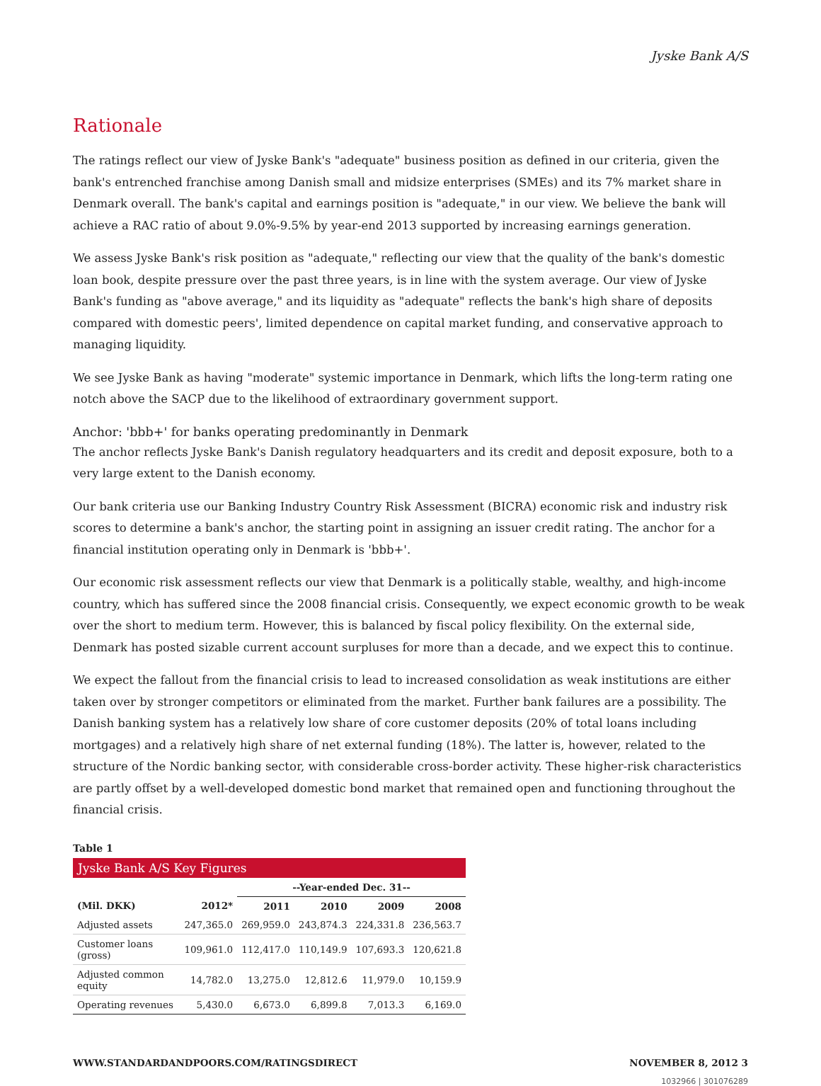Jyske Bank A/S
Rationale
The ratings reflect our view of Jyske Bank's "adequate" business position as defined in our criteria, given the bank's entrenched franchise among Danish small and midsize enterprises (SMEs) and its 7% market share in Denmark overall. The bank's capital and earnings position is "adequate," in our view. We believe the bank will achieve a RAC ratio of about 9.0%-9.5% by year-end 2013 supported by increasing earnings generation.
We assess Jyske Bank's risk position as "adequate," reflecting our view that the quality of the bank's domestic loan book, despite pressure over the past three years, is in line with the system average. Our view of Jyske Bank's funding as "above average," and its liquidity as "adequate" reflects the bank's high share of deposits compared with domestic peers', limited dependence on capital market funding, and conservative approach to managing liquidity.
We see Jyske Bank as having "moderate" systemic importance in Denmark, which lifts the long-term rating one notch above the SACP due to the likelihood of extraordinary government support.
Anchor: 'bbb+' for banks operating predominantly in Denmark
The anchor reflects Jyske Bank's Danish regulatory headquarters and its credit and deposit exposure, both to a very large extent to the Danish economy.
Our bank criteria use our Banking Industry Country Risk Assessment (BICRA) economic risk and industry risk scores to determine a bank's anchor, the starting point in assigning an issuer credit rating. The anchor for a financial institution operating only in Denmark is 'bbb+'.
Our economic risk assessment reflects our view that Denmark is a politically stable, wealthy, and high-income country, which has suffered since the 2008 financial crisis. Consequently, we expect economic growth to be weak over the short to medium term. However, this is balanced by fiscal policy flexibility. On the external side, Denmark has posted sizable current account surpluses for more than a decade, and we expect this to continue.
We expect the fallout from the financial crisis to lead to increased consolidation as weak institutions are either taken over by stronger competitors or eliminated from the market. Further bank failures are a possibility. The Danish banking system has a relatively low share of core customer deposits (20% of total loans including mortgages) and a relatively high share of net external funding (18%). The latter is, however, related to the structure of the Nordic banking sector, with considerable cross-border activity. These higher-risk characteristics are partly offset by a well-developed domestic bond market that remained open and functioning throughout the financial crisis.
Table 1
| Jyske Bank A/S Key Figures | | | | | |
| | | --Year-ended Dec. 31-- | | | |
| (Mil. DKK) | 2012* | 2011 | 2010 | 2009 | 2008 |
| Adjusted assets | 247,365.0 | 269,959.0 | 243,874.3 | 224,331.8 | 236,563.7 |
| Customer loans (gross) | 109,961.0 | 112,417.0 | 110,149.9 | 107,693.3 | 120,621.8 |
| Adjusted common equity | 14,782.0 | 13,275.0 | 12,812.6 | 11,979.0 | 10,159.9 |
| Operating revenues | 5,430.0 | 6,673.0 | 6,899.8 | 7,013.3 | 6,169.0 |
WWW.STANDARDANDPOORS.COM/RATINGSDIRECT NOVEMBER 8, 2012 3
1032966 | 301076289